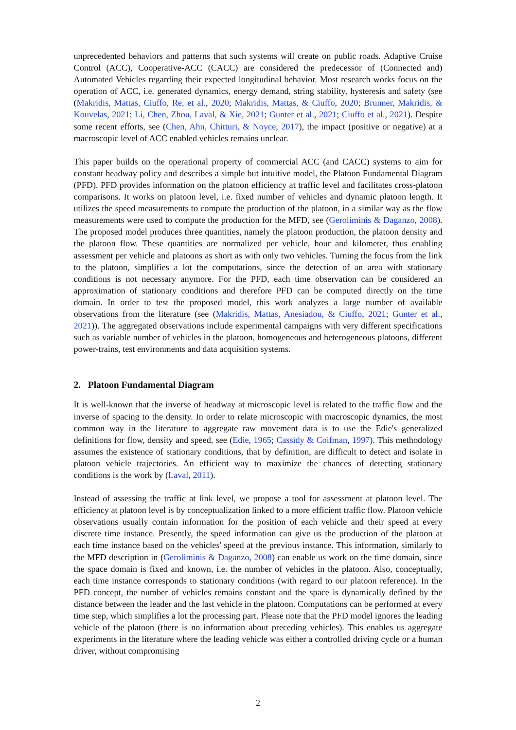unprecedented behaviors and patterns that such systems will create on public roads. Adaptive Cruise Control (ACC), Cooperative-ACC (CACC) are considered the predecessor of (Connected and) Automated Vehicles regarding their expected longitudinal behavior. Most research works focus on the operation of ACC, i.e. generated dynamics, energy demand, string stability, hysteresis and safety (see (Makridis, Mattas, Ciuffo, Re, et al., 2020; Makridis, Mattas, & Ciuffo, 2020; Brunner, Makridis, & Kouvelas, 2021; Li, Chen, Zhou, Laval, & Xie, 2021; Gunter et al., 2021; Ciuffo et al., 2021). Despite some recent efforts, see (Chen, Ahn, Chitturi, & Noyce, 2017), the impact (positive or negative) at a macroscopic level of ACC enabled vehicles remains unclear.
This paper builds on the operational property of commercial ACC (and CACC) systems to aim for constant headway policy and describes a simple but intuitive model, the Platoon Fundamental Diagram (PFD). PFD provides information on the platoon efficiency at traffic level and facilitates cross-platoon comparisons. It works on platoon level, i.e. fixed number of vehicles and dynamic platoon length. It utilizes the speed measurements to compute the production of the platoon, in a similar way as the flow measurements were used to compute the production for the MFD, see (Geroliminis & Daganzo, 2008). The proposed model produces three quantities, namely the platoon production, the platoon density and the platoon flow. These quantities are normalized per vehicle, hour and kilometer, thus enabling assessment per vehicle and platoons as short as with only two vehicles. Turning the focus from the link to the platoon, simplifies a lot the computations, since the detection of an area with stationary conditions is not necessary anymore. For the PFD, each time observation can be considered an approximation of stationary conditions and therefore PFD can be computed directly on the time domain. In order to test the proposed model, this work analyzes a large number of available observations from the literature (see (Makridis, Mattas, Anesiadou, & Ciuffo, 2021; Gunter et al., 2021)). The aggregated observations include experimental campaigns with very different specifications such as variable number of vehicles in the platoon, homogeneous and heterogeneous platoons, different power-trains, test environments and data acquisition systems.
2. Platoon Fundamental Diagram
It is well-known that the inverse of headway at microscopic level is related to the traffic flow and the inverse of spacing to the density. In order to relate microscopic with macroscopic dynamics, the most common way in the literature to aggregate raw movement data is to use the Edie's generalized definitions for flow, density and speed, see (Edie, 1965; Cassidy & Coifman, 1997). This methodology assumes the existence of stationary conditions, that by definition, are difficult to detect and isolate in platoon vehicle trajectories. An efficient way to maximize the chances of detecting stationary conditions is the work by (Laval, 2011).
Instead of assessing the traffic at link level, we propose a tool for assessment at platoon level. The efficiency at platoon level is by conceptualization linked to a more efficient traffic flow. Platoon vehicle observations usually contain information for the position of each vehicle and their speed at every discrete time instance. Presently, the speed information can give us the production of the platoon at each time instance based on the vehicles' speed at the previous instance. This information, similarly to the MFD description in (Geroliminis & Daganzo, 2008) can enable us work on the time domain, since the space domain is fixed and known, i.e. the number of vehicles in the platoon. Also, conceptually, each time instance corresponds to stationary conditions (with regard to our platoon reference). In the PFD concept, the number of vehicles remains constant and the space is dynamically defined by the distance between the leader and the last vehicle in the platoon. Computations can be performed at every time step, which simplifies a lot the processing part. Please note that the PFD model ignores the leading vehicle of the platoon (there is no information about preceding vehicles). This enables us aggregate experiments in the literature where the leading vehicle was either a controlled driving cycle or a human driver, without compromising
2